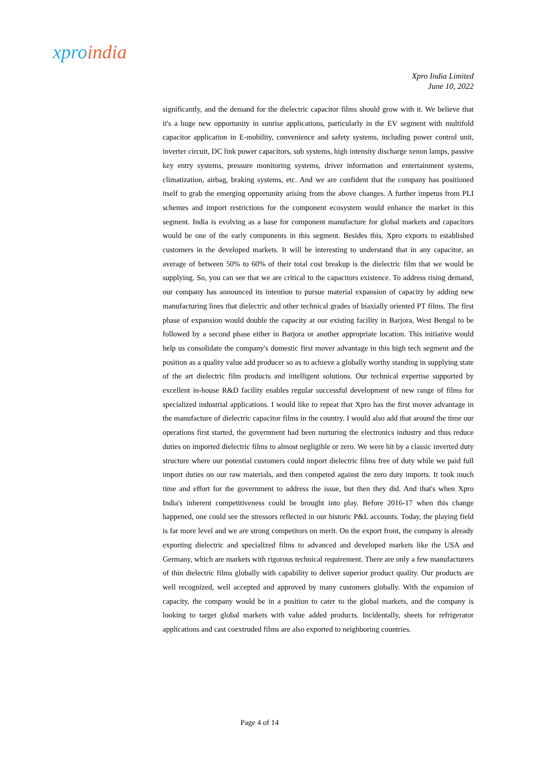xpro india
Xpro India Limited
June 10, 2022
significantly, and the demand for the dielectric capacitor films should grow with it. We believe that it's a huge new opportunity in sunrise applications, particularly in the EV segment with multifold capacitor application in E-mobility, convenience and safety systems, including power control unit, inverter circuit, DC link power capacitors, sub systems, high intensity discharge xenon lamps, passive key entry systems, pressure monitoring systems, driver information and entertainment systems, climatization, airbag, braking systems, etc. And we are confident that the company has positioned itself to grab the emerging opportunity arising from the above changes. A further impetus from PLI schemes and import restrictions for the component ecosystem would enhance the market in this segment. India is evolving as a base for component manufacture for global markets and capacitors would be one of the early components in this segment. Besides this, Xpro exports to established customers in the developed markets. It will be interesting to understand that in any capacitor, an average of between 50% to 60% of their total cost breakup is the dielectric film that we would be supplying. So, you can see that we are critical to the capacitors existence. To address rising demand, our company has announced its intention to pursue material expansion of capacity by adding new manufacturing lines that dielectric and other technical grades of biaxially oriented PT films. The first phase of expansion would double the capacity at our existing facility in Barjora, West Bengal to be followed by a second phase either in Barjora or another appropriate location. This initiative would help us consolidate the company's domestic first mover advantage in this high tech segment and the position as a quality value add producer so as to achieve a globally worthy standing in supplying state of the art dielectric film products and intelligent solutions. Our technical expertise supported by excellent in-house R&D facility enables regular successful development of new range of films for specialized industrial applications. I would like to repeat that Xpro has the first mover advantage in the manufacture of dielectric capacitor films in the country. I would also add that around the time our operations first started, the government had been nurturing the electronics industry and thus reduce duties on imported dielectric films to almost negligible or zero. We were hit by a classic inverted duty structure where our potential customers could import dielectric films free of duty while we paid full import duties on our raw materials, and then competed against the zero duty imports. It took much time and effort for the government to address the issue, but then they did. And that's when Xpro India's inherent competitiveness could be brought into play. Before 2016-17 when this change happened, one could see the stressors reflected in our historic P&L accounts. Today, the playing field is far more level and we are strong competitors on merit. On the export front, the company is already exporting dielectric and specialized films to advanced and developed markets like the USA and Germany, which are markets with rigorous technical requirement. There are only a few manufacturers of thin dielectric films globally with capability to deliver superior product quality. Our products are well recognized, well accepted and approved by many customers globally. With the expansion of capacity, the company would be in a position to cater to the global markets, and the company is looking to target global markets with value added products. Incidentally, sheets for refrigerator applications and cast coextruded films are also exported to neighboring countries.
Page 4 of 14